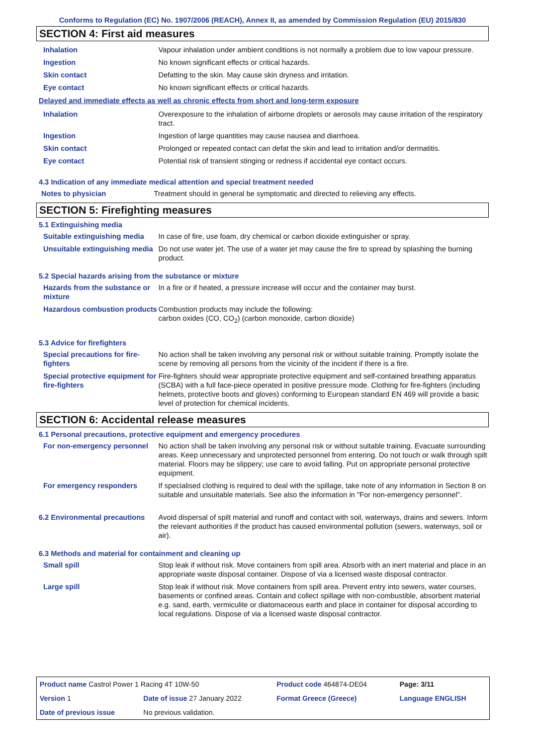Conforms to Regulation (EC) No. 1907/2006 (REACH), Annex II, as amended by Commission Regulation (EU) 2015/830
SECTION 4: First aid measures
| Inhalation | Vapour inhalation under ambient conditions is not normally a problem due to low vapour pressure. |
| Ingestion | No known significant effects or critical hazards. |
| Skin contact | Defatting to the skin. May cause skin dryness and irritation. |
| Eye contact | No known significant effects or critical hazards. |
Delayed and immediate effects as well as chronic effects from short and long-term exposure
| Inhalation | Overexposure to the inhalation of airborne droplets or aerosols may cause irritation of the respiratory tract. |
| Ingestion | Ingestion of large quantities may cause nausea and diarrhoea. |
| Skin contact | Prolonged or repeated contact can defat the skin and lead to irritation and/or dermatitis. |
| Eye contact | Potential risk of transient stinging or redness if accidental eye contact occurs. |
4.3 Indication of any immediate medical attention and special treatment needed
| Notes to physician | Treatment should in general be symptomatic and directed to relieving any effects. |
SECTION 5: Firefighting measures
5.1 Extinguishing media
| Suitable extinguishing media | In case of fire, use foam, dry chemical or carbon dioxide extinguisher or spray. |
| Unsuitable extinguishing media | Do not use water jet. The use of a water jet may cause the fire to spread by splashing the burning product. |
5.2 Special hazards arising from the substance or mixture
| Hazards from the substance or mixture | In a fire or if heated, a pressure increase will occur and the container may burst. |
| Hazardous combustion products | Combustion products may include the following: carbon oxides (CO, CO<sub>2</sub>) (carbon monoxide, carbon dioxide) |
5.3 Advice for firefighters
| Special precautions for fire-fighters | No action shall be taken involving any personal risk or without suitable training. Promptly isolate the scene by removing all persons from the vicinity of the incident if there is a fire. |
| Special protective equipment for fire-fighters | Fire-fighters should wear appropriate protective equipment and self-contained breathing apparatus (SCBA) with a full face-piece operated in positive pressure mode. Clothing for fire-fighters (including helmets, protective boots and gloves) conforming to European standard EN 469 will provide a basic level of protection for chemical incidents. |
SECTION 6: Accidental release measures
6.1 Personal precautions, protective equipment and emergency procedures
| For non-emergency personnel | No action shall be taken involving any personal risk or without suitable training. Evacuate surrounding areas. Keep unnecessary and unprotected personnel from entering. Do not touch or walk through spilt material. Floors may be slippery; use care to avoid falling. Put on appropriate personal protective equipment. |
| For emergency responders | If specialised clothing is required to deal with the spillage, take note of any information in Section 8 on suitable and unsuitable materials. See also the information in "For non-emergency personnel". |
| 6.2 Environmental precautions | Avoid dispersal of spilt material and runoff and contact with soil, waterways, drains and sewers. Inform the relevant authorities if the product has caused environmental pollution (sewers, waterways, soil or air). |
6.3 Methods and material for containment and cleaning up
| Small spill | Stop leak if without risk. Move containers from spill area. Absorb with an inert material and place in an appropriate waste disposal container. Dispose of via a licensed waste disposal contractor. |
| Large spill | Stop leak if without risk. Move containers from spill area. Prevent entry into sewers, water courses, basements or confined areas. Contain and collect spillage with non-combustible, absorbent material e.g. sand, earth, vermiculite or diatomaceous earth and place in container for disposal according to local regulations. Dispose of via a licensed waste disposal contractor. |
| Product name Castrol Power 1 Racing 4T 10W-50 | | Product code 464874-DE04 | Page: 3/11 |
| Version 1 | Date of issue 27 January 2022 | Format Greece (Greece) | Language ENGLISH |
| Date of previous issue | No previous validation. | | |